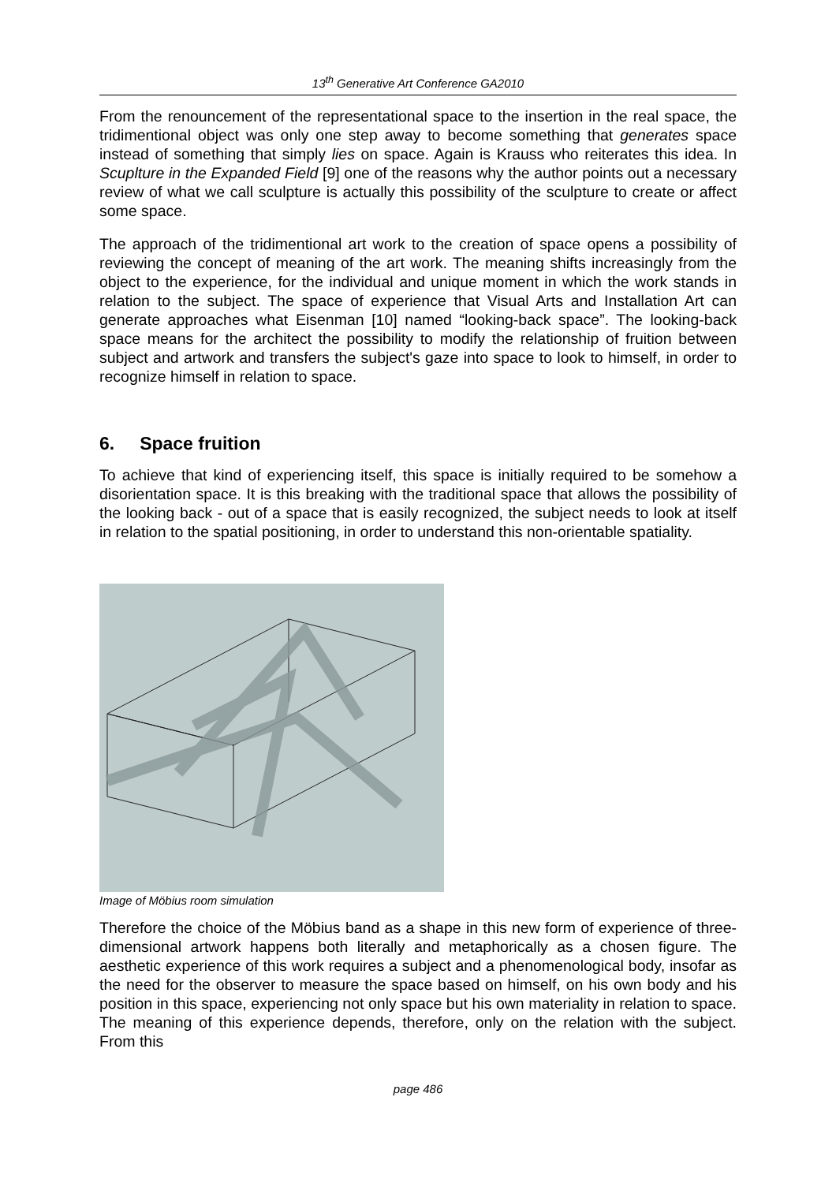13<sup>th</sup> Generative Art Conference GA2010
From the renouncement of the representational space to the insertion in the real space, the tridimentional object was only one step away to become something that generates space instead of something that simply lies on space. Again is Krauss who reiterates this idea. In Scuplture in the Expanded Field [9] one of the reasons why the author points out a necessary review of what we call sculpture is actually this possibility of the sculpture to create or affect some space.
The approach of the tridimentional art work to the creation of space opens a possibility of reviewing the concept of meaning of the art work. The meaning shifts increasingly from the object to the experience, for the individual and unique moment in which the work stands in relation to the subject. The space of experience that Visual Arts and Installation Art can generate approaches what Eisenman [10] named “looking-back space”. The looking-back space means for the architect the possibility to modify the relationship of fruition between subject and artwork and transfers the subject's gaze into space to look to himself, in order to recognize himself in relation to space.
6. Space fruition
To achieve that kind of experiencing itself, this space is initially required to be somehow a disorientation space. It is this breaking with the traditional space that allows the possibility of the looking back - out of a space that is easily recognized, the subject needs to look at itself in relation to the spatial positioning, in order to understand this non-orientable spatiality.
Image of Möbius room simulation
Therefore the choice of the Möbius band as a shape in this new form of experience of three-dimensional artwork happens both literally and metaphorically as a chosen figure. The aesthetic experience of this work requires a subject and a phenomenological body, insofar as the need for the observer to measure the space based on himself, on his own body and his position in this space, experiencing not only space but his own materiality in relation to space. The meaning of this experience depends, therefore, only on the relation with the subject. From this
page 486